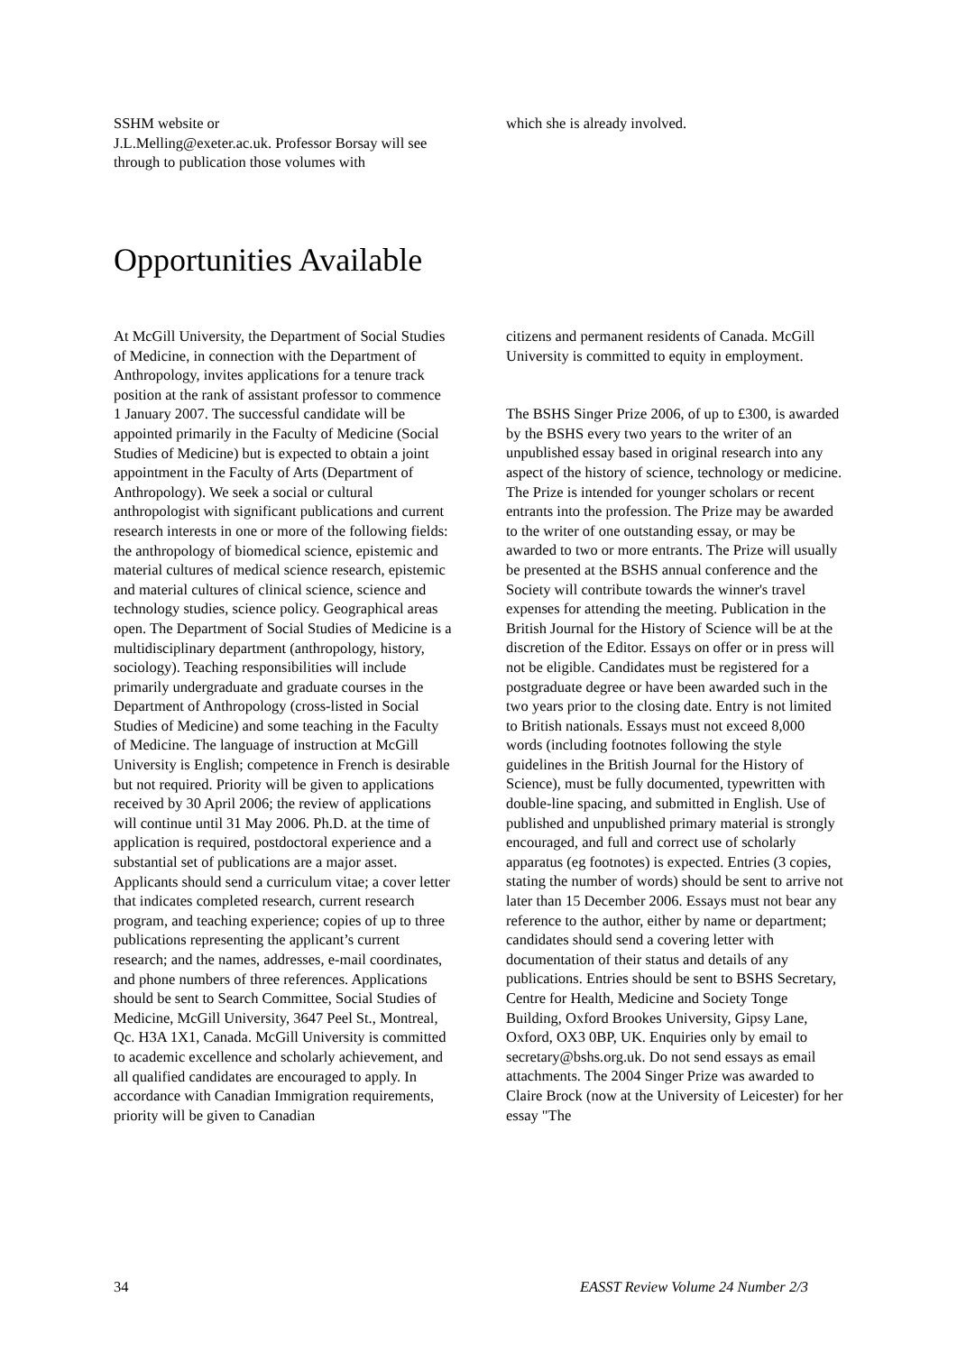SSHM website or
J.L.Melling@exeter.ac.uk. Professor Borsay will see through to publication those volumes with
which she is already involved.
Opportunities Available
At McGill University, the Department of Social Studies of Medicine, in connection with the Department of Anthropology, invites applications for a tenure track position at the rank of assistant professor to commence 1 January 2007. The successful candidate will be appointed primarily in the Faculty of Medicine (Social Studies of Medicine) but is expected to obtain a joint appointment in the Faculty of Arts (Department of Anthropology). We seek a social or cultural anthropologist with significant publications and current research interests in one or more of the following fields: the anthropology of biomedical science, epistemic and material cultures of medical science research, epistemic and material cultures of clinical science, science and technology studies, science policy. Geographical areas open. The Department of Social Studies of Medicine is a multidisciplinary department (anthropology, history, sociology). Teaching responsibilities will include primarily undergraduate and graduate courses in the Department of Anthropology (cross-listed in Social Studies of Medicine) and some teaching in the Faculty of Medicine. The language of instruction at McGill University is English; competence in French is desirable but not required. Priority will be given to applications received by 30 April 2006; the review of applications will continue until 31 May 2006. Ph.D. at the time of application is required, postdoctoral experience and a substantial set of publications are a major asset. Applicants should send a curriculum vitae; a cover letter that indicates completed research, current research program, and teaching experience; copies of up to three publications representing the applicant’s current research; and the names, addresses, e-mail coordinates, and phone numbers of three references. Applications should be sent to Search Committee, Social Studies of Medicine, McGill University, 3647 Peel St., Montreal, Qc. H3A 1X1, Canada. McGill University is committed to academic excellence and scholarly achievement, and all qualified candidates are encouraged to apply. In accordance with Canadian Immigration requirements, priority will be given to Canadian
citizens and permanent residents of Canada. McGill University is committed to equity in employment.
The BSHS Singer Prize 2006, of up to £300, is awarded by the BSHS every two years to the writer of an unpublished essay based in original research into any aspect of the history of science, technology or medicine. The Prize is intended for younger scholars or recent entrants into the profession. The Prize may be awarded to the writer of one outstanding essay, or may be awarded to two or more entrants. The Prize will usually be presented at the BSHS annual conference and the Society will contribute towards the winner's travel expenses for attending the meeting. Publication in the British Journal for the History of Science will be at the discretion of the Editor. Essays on offer or in press will not be eligible. Candidates must be registered for a postgraduate degree or have been awarded such in the two years prior to the closing date. Entry is not limited to British nationals. Essays must not exceed 8,000 words (including footnotes following the style guidelines in the British Journal for the History of Science), must be fully documented, typewritten with double-line spacing, and submitted in English. Use of published and unpublished primary material is strongly encouraged, and full and correct use of scholarly apparatus (eg footnotes) is expected. Entries (3 copies, stating the number of words) should be sent to arrive not later than 15 December 2006. Essays must not bear any reference to the author, either by name or department; candidates should send a covering letter with documentation of their status and details of any publications. Entries should be sent to BSHS Secretary, Centre for Health, Medicine and Society Tonge Building, Oxford Brookes University, Gipsy Lane, Oxford, OX3 0BP, UK. Enquiries only by email to secretary@bshs.org.uk. Do not send essays as email attachments. The 2004 Singer Prize was awarded to Claire Brock (now at the University of Leicester) for her essay "The
34 EASST Review Volume 24 Number 2/3